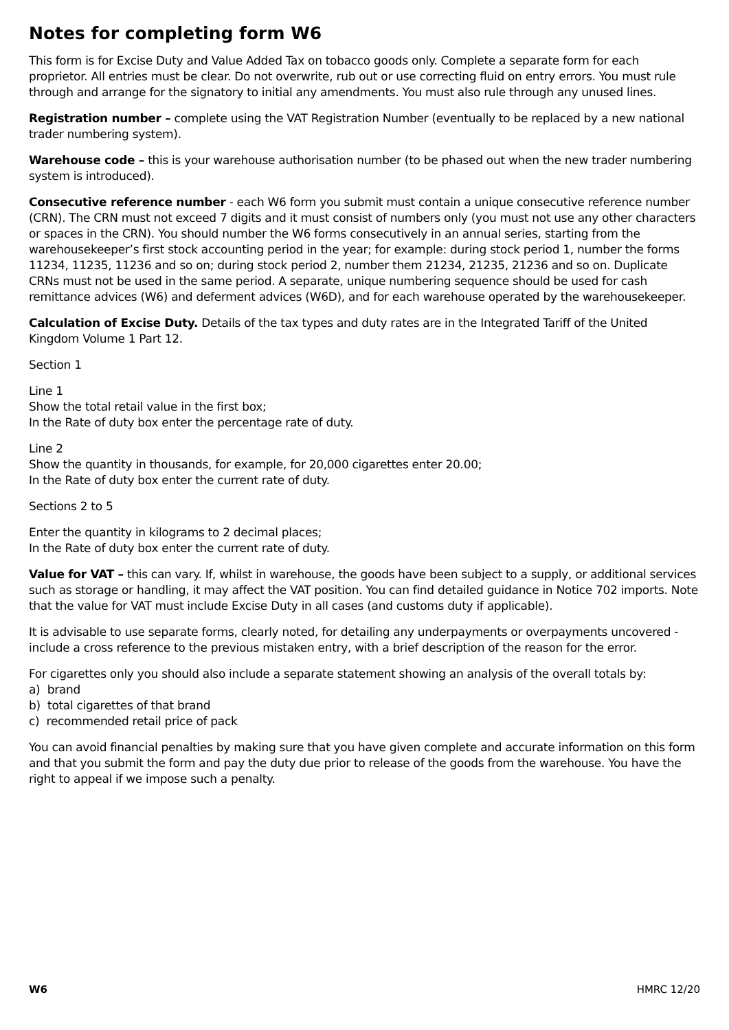Notes for completing form W6
This form is for Excise Duty and Value Added Tax on tobacco goods only. Complete a separate form for each proprietor. All entries must be clear. Do not overwrite, rub out or use correcting fluid on entry errors. You must rule through and arrange for the signatory to initial any amendments. You must also rule through any unused lines.
Registration number – complete using the VAT Registration Number (eventually to be replaced by a new national trader numbering system).
Warehouse code – this is your warehouse authorisation number (to be phased out when the new trader numbering system is introduced).
Consecutive reference number - each W6 form you submit must contain a unique consecutive reference number (CRN). The CRN must not exceed 7 digits and it must consist of numbers only (you must not use any other characters or spaces in the CRN). You should number the W6 forms consecutively in an annual series, starting from the warehousekeeper’s first stock accounting period in the year; for example: during stock period 1, number the forms 11234, 11235, 11236 and so on; during stock period 2, number them 21234, 21235, 21236 and so on. Duplicate CRNs must not be used in the same period. A separate, unique numbering sequence should be used for cash remittance advices (W6) and deferment advices (W6D), and for each warehouse operated by the warehousekeeper.
Calculation of Excise Duty. Details of the tax types and duty rates are in the Integrated Tariff of the United Kingdom Volume 1 Part 12.
Section 1
Line 1
Show the total retail value in the first box;
In the Rate of duty box enter the percentage rate of duty.
Line 2
Show the quantity in thousands, for example, for 20,000 cigarettes enter 20.00;
In the Rate of duty box enter the current rate of duty.
Sections 2 to 5
Enter the quantity in kilograms to 2 decimal places;
In the Rate of duty box enter the current rate of duty.
Value for VAT – this can vary. If, whilst in warehouse, the goods have been subject to a supply, or additional services such as storage or handling, it may affect the VAT position. You can find detailed guidance in Notice 702 imports. Note that the value for VAT must include Excise Duty in all cases (and customs duty if applicable).
It is advisable to use separate forms, clearly noted, for detailing any underpayments or overpayments uncovered - include a cross reference to the previous mistaken entry, with a brief description of the reason for the error.
For cigarettes only you should also include a separate statement showing an analysis of the overall totals by:
a) brand
b) total cigarettes of that brand
c) recommended retail price of pack
You can avoid financial penalties by making sure that you have given complete and accurate information on this form and that you submit the form and pay the duty due prior to release of the goods from the warehouse. You have the right to appeal if we impose such a penalty.
W6 HMRC 12/20